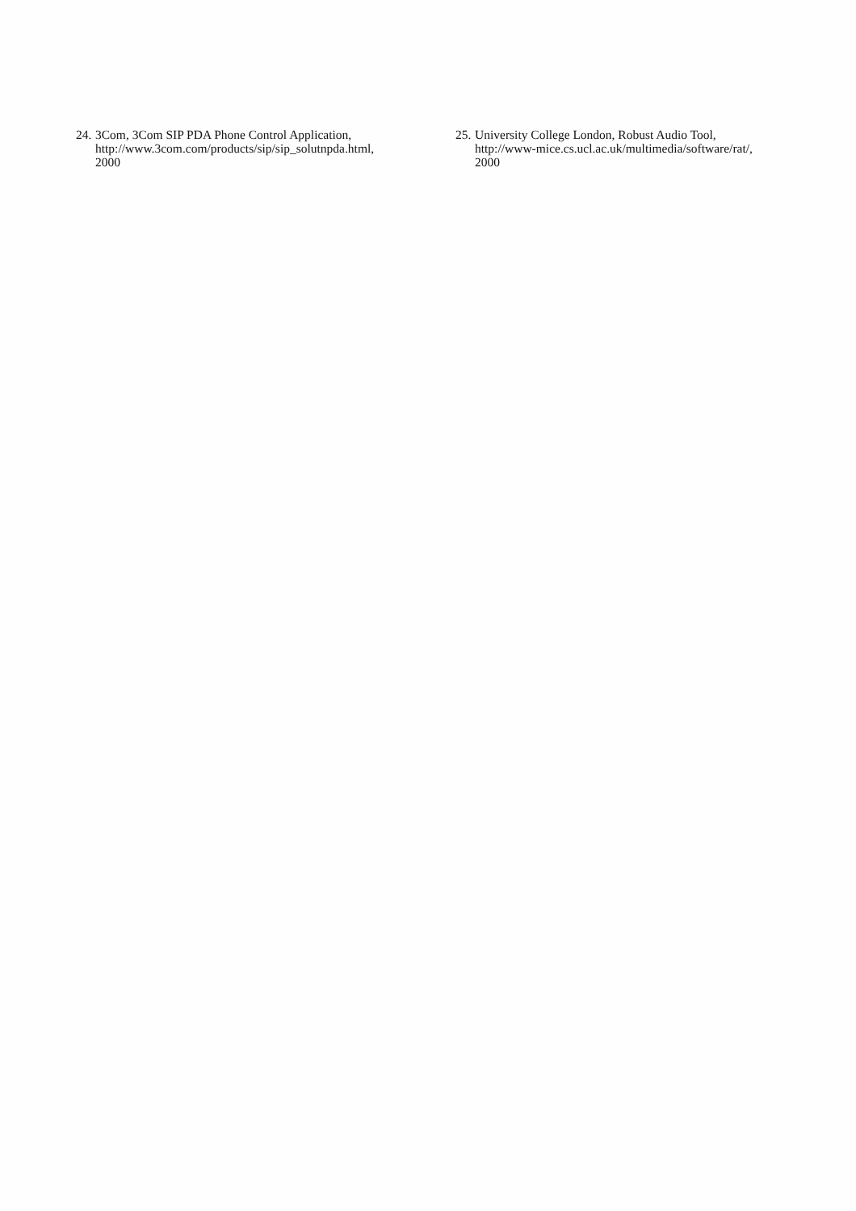24. 3Com, 3Com SIP PDA Phone Control Application,
http://www.3com.com/products/sip/sip_solutnpda.html,
2000
25. University College London, Robust Audio Tool,
http://www-mice.cs.ucl.ac.uk/multimedia/software/rat/,
2000